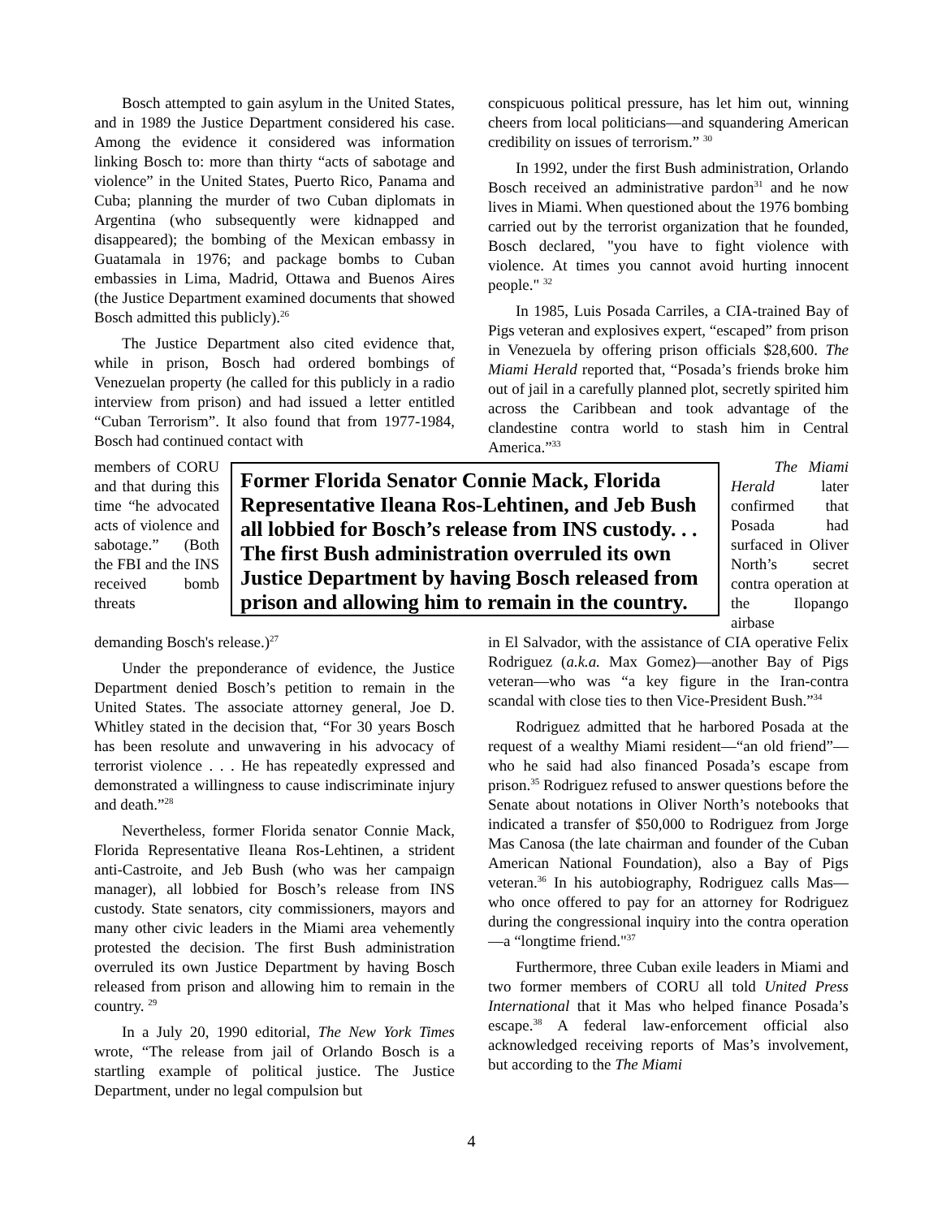Bosch attempted to gain asylum in the United States, and in 1989 the Justice Department considered his case. Among the evidence it considered was information linking Bosch to: more than thirty “acts of sabotage and violence” in the United States, Puerto Rico, Panama and Cuba; planning the murder of two Cuban diplomats in Argentina (who subsequently were kidnapped and disappeared); the bombing of the Mexican embassy in Guatamala in 1976; and package bombs to Cuban embassies in Lima, Madrid, Ottawa and Buenos Aires (the Justice Department examined documents that showed Bosch admitted this publicly).<sup>26</sup>
The Justice Department also cited evidence that, while in prison, Bosch had ordered bombings of Venezuelan property (he called for this publicly in a radio interview from prison) and had issued a letter entitled “Cuban Terrorism”. It also found that from 1977-1984, Bosch had continued contact with
conspicuous political pressure, has let him out, winning cheers from local politicians—and squandering American credibility on issues of terrorism.” <sup>30</sup>
In 1992, under the first Bush administration, Orlando Bosch received an administrative pardon<sup>31</sup> and he now lives in Miami. When questioned about the 1976 bombing carried out by the terrorist organization that he founded, Bosch declared, "you have to fight violence with violence. At times you cannot avoid hurting innocent people." <sup>32</sup>
In 1985, Luis Posada Carriles, a CIA-trained Bay of Pigs veteran and explosives expert, “escaped” from prison in Venezuela by offering prison officials $28,600. The Miami Herald reported that, “Posada’s friends broke him out of jail in a carefully planned plot, secretly spirited him across the Caribbean and took advantage of the clandestine contra world to stash him in Central America.”<sup>33</sup>
members of CORU and that during this time “he advocated acts of violence and sabotage.” (Both the FBI and the INS received bomb threats
Former Florida Senator Connie Mack, Florida Representative Ileana Ros-Lehtinen, and Jeb Bush all lobbied for Bosch’s release from INS custody. . . The first Bush administration overruled its own Justice Department by having Bosch released from prison and allowing him to remain in the country.
The Miami Herald later confirmed that Posada had surfaced in Oliver North’s secret contra operation at the Ilopango airbase
demanding Bosch's release.)<sup>27</sup>
Under the preponderance of evidence, the Justice Department denied Bosch’s petition to remain in the United States. The associate attorney general, Joe D. Whitley stated in the decision that, “For 30 years Bosch has been resolute and unwavering in his advocacy of terrorist violence . . . He has repeatedly expressed and demonstrated a willingness to cause indiscriminate injury and death.”<sup>28</sup>
Nevertheless, former Florida senator Connie Mack, Florida Representative Ileana Ros-Lehtinen, a strident anti-Castroite, and Jeb Bush (who was her campaign manager), all lobbied for Bosch’s release from INS custody. State senators, city commissioners, mayors and many other civic leaders in the Miami area vehemently protested the decision. The first Bush administration overruled its own Justice Department by having Bosch released from prison and allowing him to remain in the country. <sup>29</sup>
In a July 20, 1990 editorial, The New York Times wrote, “The release from jail of Orlando Bosch is a startling example of political justice. The Justice Department, under no legal compulsion but
in El Salvador, with the assistance of CIA operative Felix Rodriguez (a.k.a. Max Gomez)—another Bay of Pigs veteran—who was “a key figure in the Iran-contra scandal with close ties to then Vice-President Bush.”<sup>34</sup>
Rodriguez admitted that he harbored Posada at the request of a wealthy Miami resident—“an old friend”—who he said had also financed Posada’s escape from prison.<sup>35</sup> Rodriguez refused to answer questions before the Senate about notations in Oliver North’s notebooks that indicated a transfer of $50,000 to Rodriguez from Jorge Mas Canosa (the late chairman and founder of the Cuban American National Foundation), also a Bay of Pigs veteran.<sup>36</sup> In his autobiography, Rodriguez calls Mas—who once offered to pay for an attorney for Rodriguez during the congressional inquiry into the contra operation—a “longtime friend."<sup>37</sup>
Furthermore, three Cuban exile leaders in Miami and two former members of CORU all told United Press International that it Mas who helped finance Posada’s escape.<sup>38</sup> A federal law-enforcement official also acknowledged receiving reports of Mas’s involvement, but according to the The Miami
4